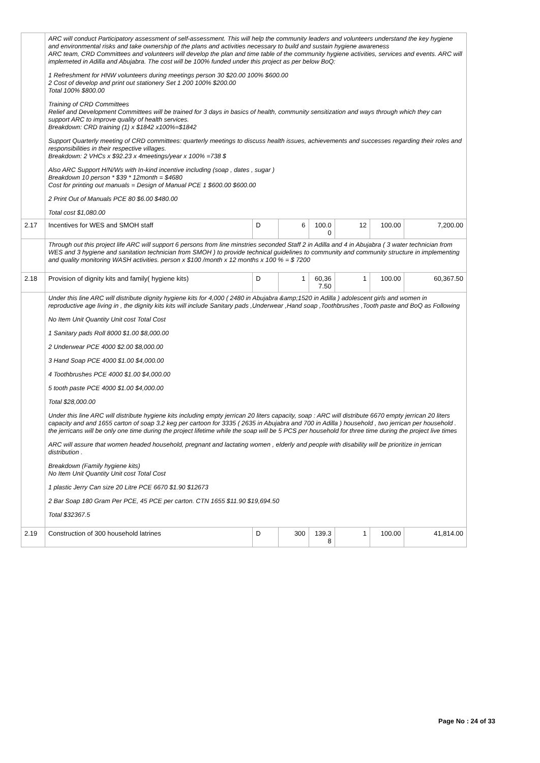| | ARC will conduct Participatory assessment of self-assessment. This will help the community leaders and volunteers understand the key hygiene and environmental risks and take ownership of the plans and activities necessary to build and sustain hygiene awareness ARC team, CRD Committees and volunteers will develop the plan and time table of the community hygiene activities, services and events. ARC will implemeted in Adilla and Abujabra. The cost will be 100% funded under this project as per below BoQ: 1 Refreshment for HNW volunteers during meetings person 30 $20.00 100% $600.00 2 Cost of develop and print out stationery Set 1 200 100% $200.00 Total 100% $800.00 Training of CRD Committees Relief and Development Committees will be trained for 3 days in basics of health, community sensitization and ways through which they can support ARC to improve quality of health services. Breakdown: CRD training (1) x $1842 x100%=$1842 Support Quarterly meeting of CRD committees: quarterly meetings to discuss health issues, achievements and successes regarding their roles and responsibilities in their respective villages. Breakdown: 2 VHCs x $92.23 x 4meetings/year x 100% =738 $ Also ARC Support H/N/Ws with In-kind incentive including (soap , dates , sugar ) Breakdown 10 person * $39 * 12month = $4680 Cost for printing out manuals = Design of Manual PCE 1 $600.00 $600.00 2 Print Out of Manuals PCE 80 $6.00 $480.00 Total cost $1,080.00 | | | | | | |
| 2.17 | Incentives for WES and SMOH staff | D | 6 | 100.0 0 | 12 | 100.00 | 7,200.00 |
| | Through out this project life ARC will support 6 persons from line minstries seconded Staff 2 in Adilla and 4 in Abujabra ( 3 water technician from WES and 3 hygiene and sanitation technician from SMOH ) to provide technical guidelines to community and community structure in implementing and quality monitoring WASH activities. person x $100 /month x 12 months x 100 % = $ 7200 | | | | | | |
| 2.18 | Provision of dignity kits and family( hygiene kits) | D | 1 | 60,36 7.50 | 1 | 100.00 | 60,367.50 |
| | Under this line ARC will distribute dignity hygiene kits for 4,000 ( 2480 in Abujabra &amp;1520 in Adilla ) adolescent girls and women in reproductive age living in , the dignity kits kits will include Sanitary pads ,Underwear ,Hand soap ,Toothbrushes ,Tooth paste and BoQ as Following No Item Unit Quantity Unit cost Total Cost 1 Sanitary pads Roll 8000 $1.00 $8,000.00 2 Underwear PCE 4000 $2.00 $8,000.00 3 Hand Soap PCE 4000 $1.00 $4,000.00 4 Toothbrushes PCE 4000 $1.00 $4,000.00 5 tooth paste PCE 4000 $1.00 $4,000.00 Total $28,000.00 Under this line ARC will distribute hygiene kits including empty jerrican 20 liters capacity, soap : ARC will distribute 6670 empty jerrican 20 liters capacity and and 1655 carton of soap 3.2 keg per cartoon for 3335 ( 2635 in Abujabra and 700 in Adilla ) household , two jerrican per household . the jerricans will be only one time during the project lifetime while the soap will be 5 PCS per household for three time during the project live times ARC will assure that women headed household, pregnant and lactating women , elderly and people with disability will be prioritize in jerrican distribution . Breakdown (Family hygiene kits) No Item Unit Quantity Unit cost Total Cost 1 plastic Jerry Can size 20 Litre PCE 6670 $1.90 $12673 2 Bar Soap 180 Gram Per PCE, 45 PCE per carton. CTN 1655 $11.90 $19,694.50 Total $32367.5 | | | | | | |
| 2.19 | Construction of 300 household latrines | D | 300 | 139.3 8 | 1 | 100.00 | 41,814.00 |
Page No : 24 of 33